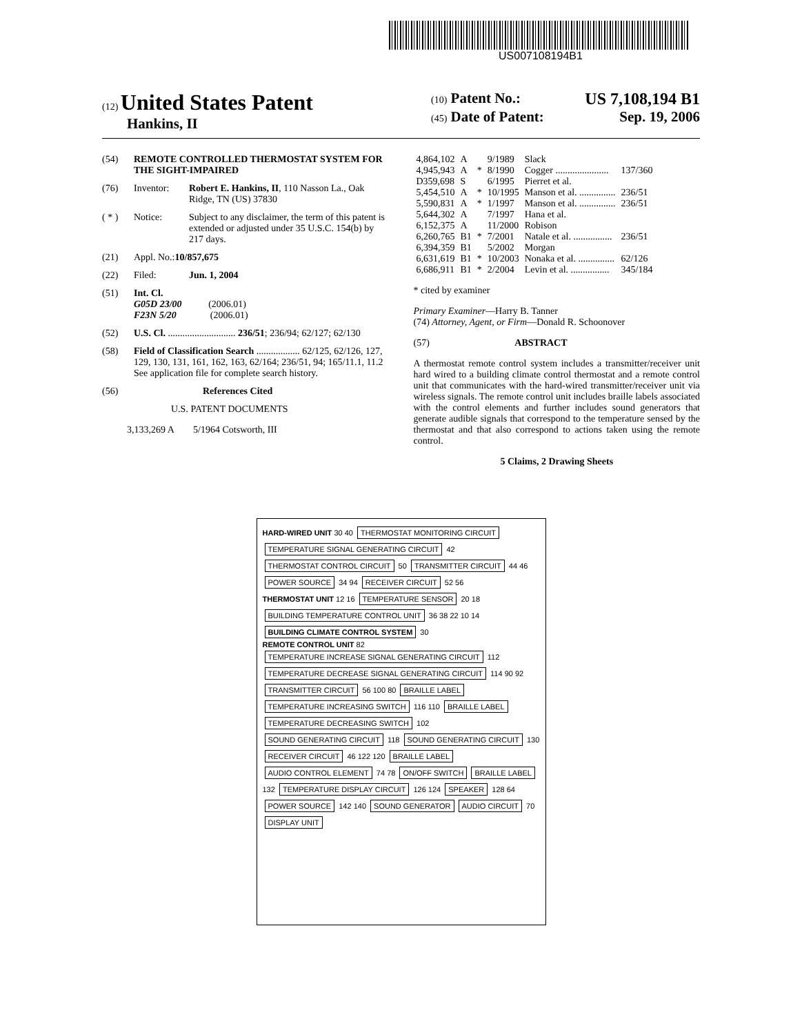US007108194B1
(12) United States Patent
Hankins, II
(10) Patent No.: US 7,108,194 B1
(45) Date of Patent: Sep. 19, 2006
(54) REMOTE CONTROLLED THERMOSTAT SYSTEM FOR THE SIGHT-IMPAIRED
(76) Inventor: Robert E. Hankins, II, 110 Nasson La., Oak Ridge, TN (US) 37830
( * ) Notice: Subject to any disclaimer, the term of this patent is extended or adjusted under 35 U.S.C. 154(b) by 217 days.
(21) Appl. No.: 10/857,675
(22) Filed: Jun. 1, 2004
(51) Int. Cl.
G05D 23/00 (2006.01)
F23N 5/20 (2006.01)
(52) U.S. Cl. ............................ 236/51; 236/94; 62/127; 62/130
(58) Field of Classification Search .................. 62/125, 62/126, 127, 129, 130, 131, 161, 162, 163, 62/164; 236/51, 94; 165/11.1, 11.2
See application file for complete search history.
(56) References Cited
U.S. PATENT DOCUMENTS
3,133,269 A 5/1964 Cotsworth, III
| 4,864,102 | A | | 9/1989 | Slack | |
| 4,945,943 | A | * | 8/1990 | Cogger ...................... | 137/360 |
| D359,698 | S | | 6/1995 | Pierret et al. | |
| 5,454,510 | A | * | 10/1995 | Manson et al. ............... | 236/51 |
| 5,590,831 | A | * | 1/1997 | Manson et al. ............... | 236/51 |
| 5,644,302 | A | | 7/1997 | Hana et al. | |
| 6,152,375 | A | | 11/2000 | Robison | |
| 6,260,765 | B1 | * | 7/2001 | Natale et al. ................ | 236/51 |
| 6,394,359 | B1 | | 5/2002 | Morgan | |
| 6,631,619 | B1 | * | 10/2003 | Nonaka et al. ............... | 62/126 |
| 6,686,911 | B1 | * | 2/2004 | Levin et al. ................ | 345/184 |
* cited by examiner
Primary Examiner—Harry B. Tanner
(74) Attorney, Agent, or Firm—Donald R. Schoonover
(57) ABSTRACT
A thermostat remote control system includes a transmitter/receiver unit hard wired to a building climate control thermostat and a remote control unit that communicates with the hard-wired transmitter/receiver unit via wireless signals. The remote control unit includes braille labels associated with the control elements and further includes sound generators that generate audible signals that correspond to the temperature sensed by the thermostat and that also correspond to actions taken using the remote control.
5 Claims, 2 Drawing Sheets
HARD-WIRED UNIT 30 40
THERMOSTAT MONITORING CIRCUIT
TEMPERATURE SIGNAL GENERATING CIRCUIT
42
THERMOSTAT CONTROL CIRCUIT
50
TRANSMITTER CIRCUIT
44 46
POWER SOURCE
34 94
RECEIVER CIRCUIT
52 56
THERMOSTAT UNIT 12 16
TEMPERATURE SENSOR
20 18
BUILDING TEMPERATURE CONTROL UNIT
36 38 22 10 14
BUILDING CLIMATE CONTROL SYSTEM
30
REMOTE CONTROL UNIT 82
TEMPERATURE INCREASE SIGNAL GENERATING CIRCUIT
112
TEMPERATURE DECREASE SIGNAL GENERATING CIRCUIT
114 90 92
TRANSMITTER CIRCUIT
56 100 80
BRAILLE LABEL TEMPERATURE INCREASING SWITCH
116 110
BRAILLE LABEL TEMPERATURE DECREASING SWITCH
102
SOUND GENERATING CIRCUIT
118
SOUND GENERATING CIRCUIT
130
RECEIVER CIRCUIT
46 122 120
BRAILLE LABEL AUDIO CONTROL ELEMENT
74 78
ON/OFF SWITCH BRAILLE LABEL
132
TEMPERATURE DISPLAY CIRCUIT
126 124
SPEAKER
128 64
POWER SOURCE
142 140
SOUND GENERATOR AUDIO CIRCUIT
70
DISPLAY UNIT